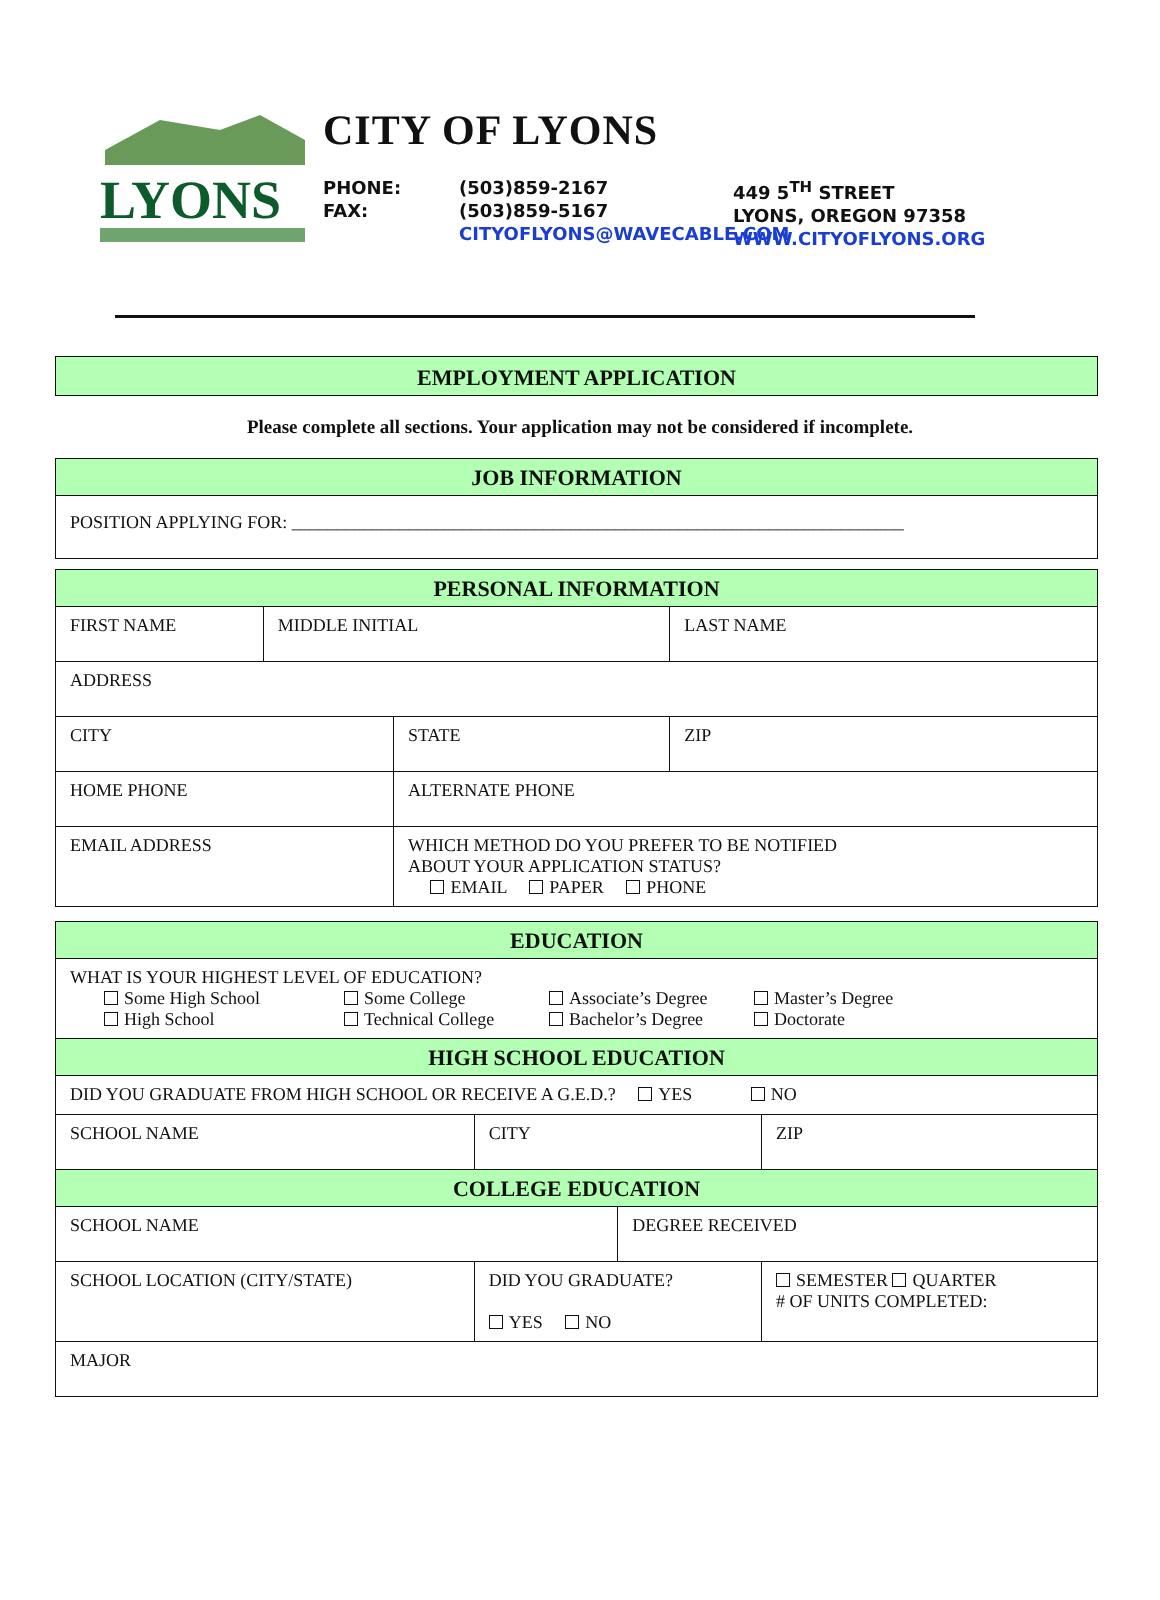LYONS
CITY OF LYONS
PHONE:
FAX:
(503)859-2167
(503)859-5167
CITYOFLYONS@WAVECABLE.COM
449 5<sup>TH</sup> STREET
LYONS, OREGON 97358
WWW.CITYOFLYONS.ORG
EMPLOYMENT APPLICATION
Please complete all sections. Your application may not be considered if incomplete.
| JOB INFORMATION |
| --- |
| POSITION APPLYING FOR: ____________________________________________________________________ |
| PERSONAL INFORMATION | | | | |
| --- | --- | --- | --- | --- |
| FIRST NAME | MIDDLE INITIAL | | LAST NAME | |
| ADDRESS | | | | |
| CITY | | STATE | | ZIP |
| HOME PHONE | | ALTERNATE PHONE | | |
| EMAIL ADDRESS | | WHICH METHOD DO YOU PREFER TO BE NOTIFIED ABOUT YOUR APPLICATION STATUS? EMAIL PAPER PHONE | | |
| EDUCATION | | | |
| --- | --- | --- | --- |
| WHAT IS YOUR HIGHEST LEVEL OF EDUCATION? Some High School High School Some College Technical College Associate’s Degree Bachelor’s Degree Master’s Degree Doctorate | | | |
| HIGH SCHOOL EDUCATION | | | |
| DID YOU GRADUATE FROM HIGH SCHOOL OR RECEIVE A G.E.D.? YES NO | | | |
| SCHOOL NAME | CITY | | ZIP |
| COLLEGE EDUCATION | | | |
| SCHOOL NAME | | DEGREE RECEIVED | |
| SCHOOL LOCATION (CITY/STATE) | DID YOU GRADUATE? YES NO | | SEMESTER QUARTER # OF UNITS COMPLETED: |
| MAJOR | | | |